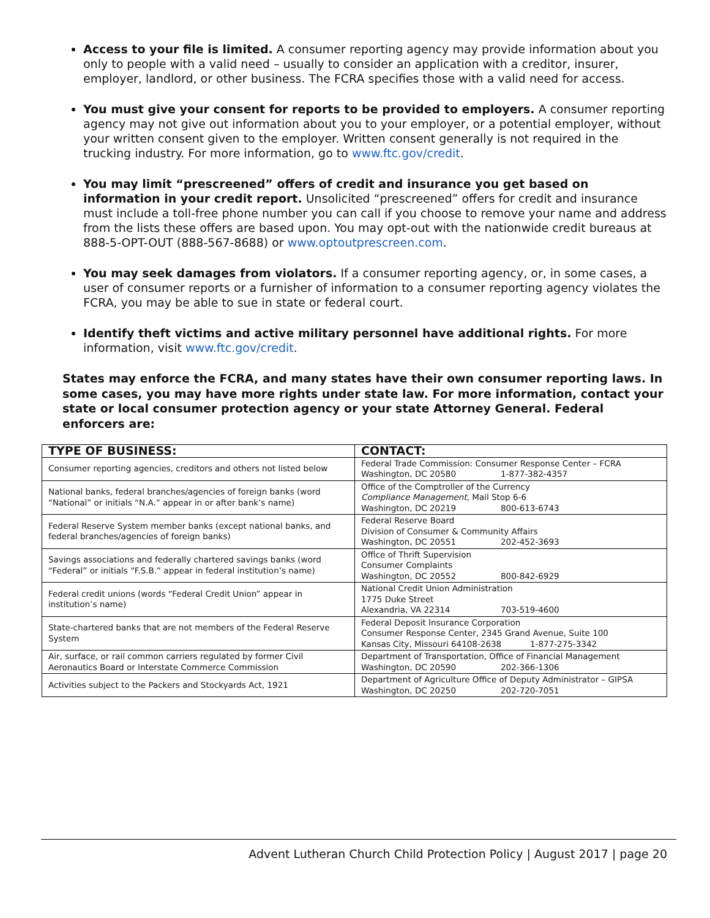Access to your file is limited. A consumer reporting agency may provide information about you only to people with a valid need – usually to consider an application with a creditor, insurer, employer, landlord, or other business. The FCRA specifies those with a valid need for access.
You must give your consent for reports to be provided to employers. A consumer reporting agency may not give out information about you to your employer, or a potential employer, without your written consent given to the employer. Written consent generally is not required in the trucking industry. For more information, go to www.ftc.gov/credit.
You may limit “prescreened” offers of credit and insurance you get based on information in your credit report. Unsolicited “prescreened” offers for credit and insurance must include a toll-free phone number you can call if you choose to remove your name and address from the lists these offers are based upon. You may opt-out with the nationwide credit bureaus at 888-5-OPT-OUT (888-567-8688) or www.optoutprescreen.com.
You may seek damages from violators. If a consumer reporting agency, or, in some cases, a user of consumer reports or a furnisher of information to a consumer reporting agency violates the FCRA, you may be able to sue in state or federal court.
Identify theft victims and active military personnel have additional rights. For more information, visit www.ftc.gov/credit.
States may enforce the FCRA, and many states have their own consumer reporting laws. In some cases, you may have more rights under state law. For more information, contact your state or local consumer protection agency or your state Attorney General. Federal enforcers are:
| TYPE OF BUSINESS: | CONTACT: |
| --- | --- |
| Consumer reporting agencies, creditors and others not listed below | Federal Trade Commission: Consumer Response Center – FCRA Washington, DC 20580 1-877-382-4357 |
| National banks, federal branches/agencies of foreign banks (word “National” or initials “N.A.” appear in or after bank’s name) | Office of the Comptroller of the Currency Compliance Management , Mail Stop 6-6 Washington, DC 20219 800-613-6743 |
| Federal Reserve System member banks (except national banks, and federal branches/agencies of foreign banks) | Federal Reserve Board Division of Consumer & Community Affairs Washington, DC 20551 202-452-3693 |
| Savings associations and federally chartered savings banks (word “Federal” or initials “F.S.B.” appear in federal institution’s name) | Office of Thrift Supervision Consumer Complaints Washington, DC 20552 800-842-6929 |
| Federal credit unions (words “Federal Credit Union” appear in institution’s name) | National Credit Union Administration 1775 Duke Street Alexandria, VA 22314 703-519-4600 |
| State-chartered banks that are not members of the Federal Reserve System | Federal Deposit Insurance Corporation Consumer Response Center, 2345 Grand Avenue, Suite 100 Kansas City, Missouri 64108-2638 1-877-275-3342 |
| Air, surface, or rail common carriers regulated by former Civil Aeronautics Board or Interstate Commerce Commission | Department of Transportation, Office of Financial Management Washington, DC 20590 202-366-1306 |
| Activities subject to the Packers and Stockyards Act, 1921 | Department of Agriculture Office of Deputy Administrator – GIPSA Washington, DC 20250 202-720-7051 |
Advent Lutheran Church Child Protection Policy | August 2017 | page 20